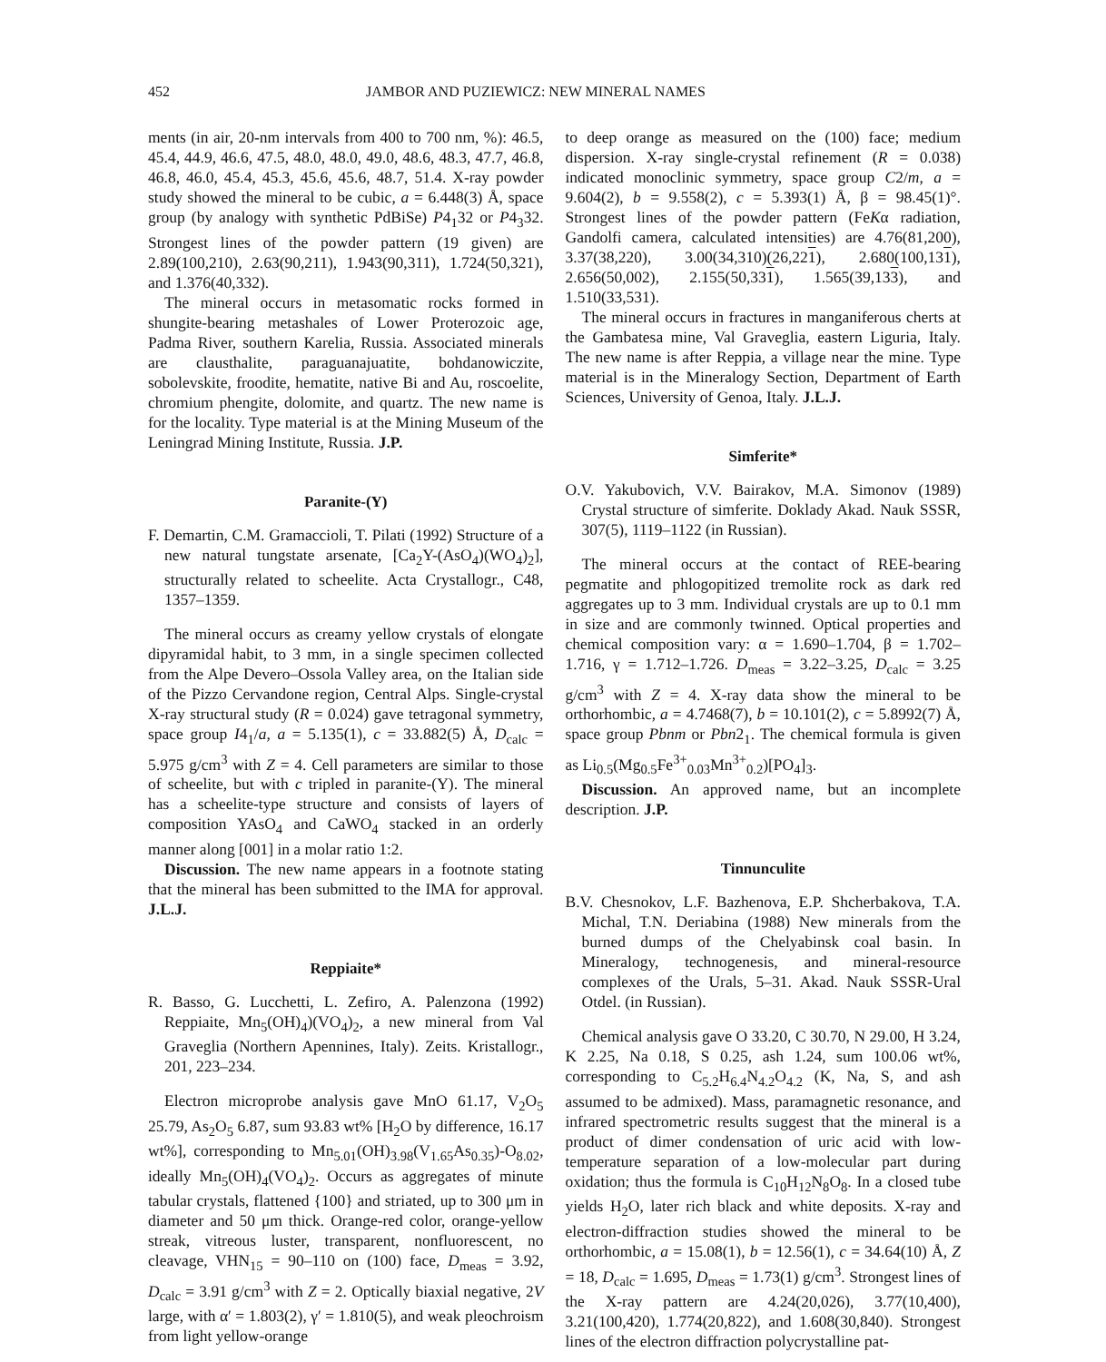452 JAMBOR AND PUZIEWICZ: NEW MINERAL NAMES
ments (in air, 20-nm intervals from 400 to 700 nm, %): 46.5, 45.4, 44.9, 46.6, 47.5, 48.0, 48.0, 49.0, 48.6, 48.3, 47.7, 46.8, 46.8, 46.0, 45.4, 45.3, 45.6, 45.6, 48.7, 51.4. X-ray powder study showed the mineral to be cubic, a = 6.448(3) Å, space group (by analogy with synthetic PdBiSe) P4<sub>1</sub>32 or P4<sub>3</sub>32. Strongest lines of the powder pattern (19 given) are 2.89(100,210), 2.63(90,211), 1.943(90,311), 1.724(50,321), and 1.376(40,332).
The mineral occurs in metasomatic rocks formed in shungite-bearing metashales of Lower Proterozoic age, Padma River, southern Karelia, Russia. Associated minerals are clausthalite, paraguanajuatite, bohdanowiczite, sobolevskite, froodite, hematite, native Bi and Au, roscoelite, chromium phengite, dolomite, and quartz. The new name is for the locality. Type material is at the Mining Museum of the Leningrad Mining Institute, Russia. J.P.
Paranite-(Y)
F. Demartin, C.M. Gramaccioli, T. Pilati (1992) Structure of a new natural tungstate arsenate, [Ca<sub>2</sub>Y-(AsO<sub>4</sub>)(WO<sub>4</sub>)<sub>2</sub>], structurally related to scheelite. Acta Crystallogr., C48, 1357–1359.
The mineral occurs as creamy yellow crystals of elongate dipyramidal habit, to 3 mm, in a single specimen collected from the Alpe Devero–Ossola Valley area, on the Italian side of the Pizzo Cervandone region, Central Alps. Single-crystal X-ray structural study (R = 0.024) gave tetragonal symmetry, space group I4<sub>1</sub>/a, a = 5.135(1), c = 33.882(5) Å, D<sub>calc</sub> = 5.975 g/cm<sup>3</sup> with Z = 4. Cell parameters are similar to those of scheelite, but with c tripled in paranite-(Y). The mineral has a scheelite-type structure and consists of layers of composition YAsO<sub>4</sub> and CaWO<sub>4</sub> stacked in an orderly manner along [001] in a molar ratio 1:2.
Discussion. The new name appears in a footnote stating that the mineral has been submitted to the IMA for approval. J.L.J.
Reppiaite*
R. Basso, G. Lucchetti, L. Zefiro, A. Palenzona (1992) Reppiaite, Mn<sub>5</sub>(OH)<sub>4</sub>)(VO<sub>4</sub>)<sub>2</sub>, a new mineral from Val Graveglia (Northern Apennines, Italy). Zeits. Kristallogr., 201, 223–234.
Electron microprobe analysis gave MnO 61.17, V<sub>2</sub>O<sub>5</sub> 25.79, As<sub>2</sub>O<sub>5</sub> 6.87, sum 93.83 wt% [H<sub>2</sub>O by difference, 16.17 wt%], corresponding to Mn<sub>5.01</sub>(OH)<sub>3.98</sub>(V<sub>1.65</sub>As<sub>0.35</sub>)-O<sub>8.02</sub>, ideally Mn<sub>5</sub>(OH)<sub>4</sub>(VO<sub>4</sub>)<sub>2</sub>. Occurs as aggregates of minute tabular crystals, flattened {100} and striated, up to 300 μm in diameter and 50 μm thick. Orange-red color, orange-yellow streak, vitreous luster, transparent, nonfluorescent, no cleavage, VHN<sub>15</sub> = 90–110 on (100) face, D<sub>meas</sub> = 3.92, D<sub>calc</sub> = 3.91 g/cm<sup>3</sup> with Z = 2. Optically biaxial negative, 2V large, with α′ = 1.803(2), γ′ = 1.810(5), and weak pleochroism from light yellow-orange
to deep orange as measured on the (100) face; medium dispersion. X-ray single-crystal refinement (R = 0.038) indicated monoclinic symmetry, space group C2/m, a = 9.604(2), b = 9.558(2), c = 5.393(1) Å, β = 98.45(1)°. Strongest lines of the powder pattern (FeKα radiation, Gandolfi camera, calculated intensities) are 4.76(81,200), 3.37(38,220), 3.00(34,310)(26,221), 2.680(100,131), 2.656(50,002), 2.155(50,331), 1.565(39,133), and 1.510(33,531).
The mineral occurs in fractures in manganiferous cherts at the Gambatesa mine, Val Graveglia, eastern Liguria, Italy. The new name is after Reppia, a village near the mine. Type material is in the Mineralogy Section, Department of Earth Sciences, University of Genoa, Italy. J.L.J.
Simferite*
O.V. Yakubovich, V.V. Bairakov, M.A. Simonov (1989) Crystal structure of simferite. Doklady Akad. Nauk SSSR, 307(5), 1119–1122 (in Russian).
The mineral occurs at the contact of REE-bearing pegmatite and phlogopitized tremolite rock as dark red aggregates up to 3 mm. Individual crystals are up to 0.1 mm in size and are commonly twinned. Optical properties and chemical composition vary: α = 1.690–1.704, β = 1.702–1.716, γ = 1.712–1.726. D<sub>meas</sub> = 3.22–3.25, D<sub>calc</sub> = 3.25 g/cm<sup>3</sup> with Z = 4. X-ray data show the mineral to be orthorhombic, a = 4.7468(7), b = 10.101(2), c = 5.8992(7) Å, space group Pbnm or Pbn2<sub>1</sub>. The chemical formula is given as Li<sub>0.5</sub>(Mg<sub>0.5</sub>Fe<sup>3+</sup><sub>0.03</sub>Mn<sup>3+</sup><sub>0.2</sub>)[PO<sub>4</sub>]<sub>3</sub>.
Discussion. An approved name, but an incomplete description. J.P.
Tinnunculite
B.V. Chesnokov, L.F. Bazhenova, E.P. Shcherbakova, T.A. Michal, T.N. Deriabina (1988) New minerals from the burned dumps of the Chelyabinsk coal basin. In Mineralogy, technogenesis, and mineral-resource complexes of the Urals, 5–31. Akad. Nauk SSSR-Ural Otdel. (in Russian).
Chemical analysis gave O 33.20, C 30.70, N 29.00, H 3.24, K 2.25, Na 0.18, S 0.25, ash 1.24, sum 100.06 wt%, corresponding to C<sub>5.2</sub>H<sub>6.4</sub>N<sub>4.2</sub>O<sub>4.2</sub> (K, Na, S, and ash assumed to be admixed). Mass, paramagnetic resonance, and infrared spectrometric results suggest that the mineral is a product of dimer condensation of uric acid with low-temperature separation of a low-molecular part during oxidation; thus the formula is C<sub>10</sub>H<sub>12</sub>N<sub>8</sub>O<sub>8</sub>. In a closed tube yields H<sub>2</sub>O, later rich black and white deposits. X-ray and electron-diffraction studies showed the mineral to be orthorhombic, a = 15.08(1), b = 12.56(1), c = 34.64(10) Å, Z = 18, D<sub>calc</sub> = 1.695, D<sub>meas</sub> = 1.73(1) g/cm<sup>3</sup>. Strongest lines of the X-ray pattern are 4.24(20,026), 3.77(10,400), 3.21(100,420), 1.774(20,822), and 1.608(30,840). Strongest lines of the electron diffraction polycrystalline pat-